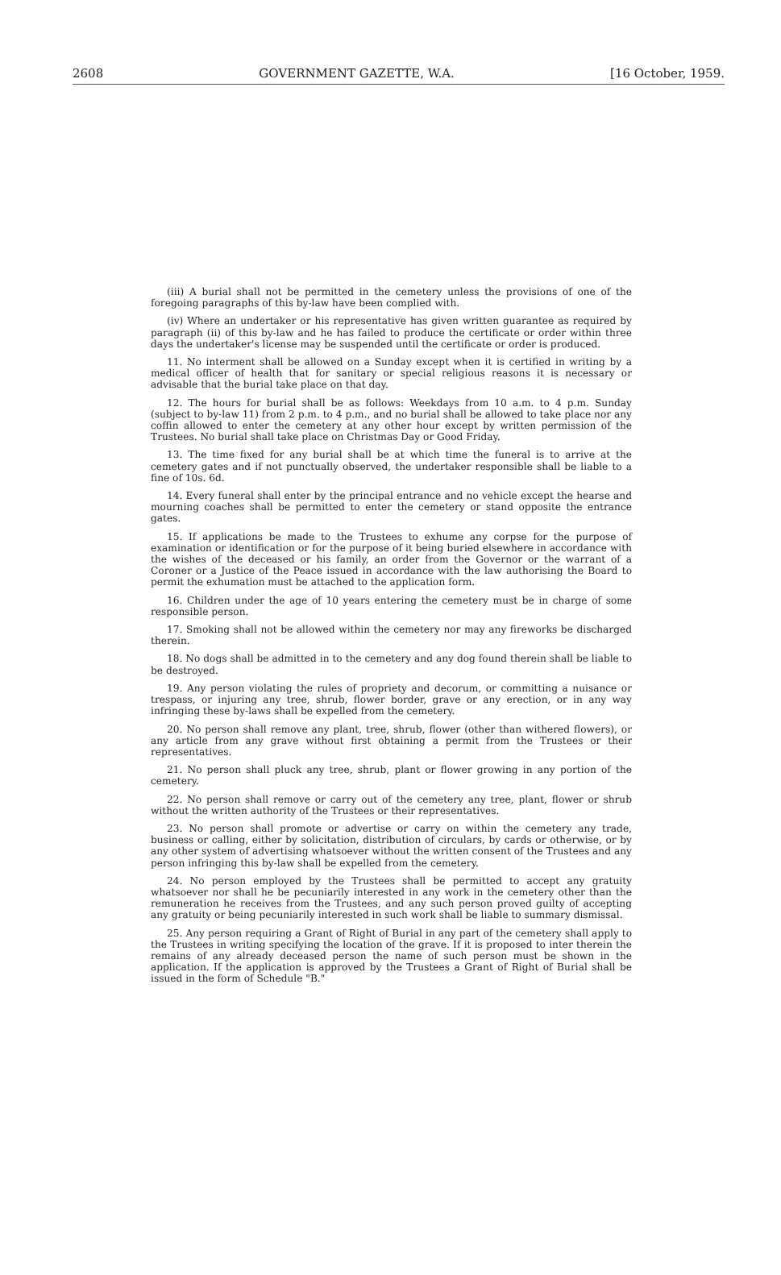2608 GOVERNMENT GAZETTE, W.A. [16 October, 1959.
(iii) A burial shall not be permitted in the cemetery unless the provisions of one of the foregoing paragraphs of this by-law have been complied with.
(iv) Where an undertaker or his representative has given written guarantee as required by paragraph (ii) of this by-law and he has failed to produce the certificate or order within three days the undertaker's license may be suspended until the certificate or order is produced.
11. No interment shall be allowed on a Sunday except when it is certified in writing by a medical officer of health that for sanitary or special religious reasons it is necessary or advisable that the burial take place on that day.
12. The hours for burial shall be as follows: Weekdays from 10 a.m. to 4 p.m. Sunday (subject to by-law 11) from 2 p.m. to 4 p.m., and no burial shall be allowed to take place nor any coffin allowed to enter the cemetery at any other hour except by written permission of the Trustees. No burial shall take place on Christmas Day or Good Friday.
13. The time fixed for any burial shall be at which time the funeral is to arrive at the cemetery gates and if not punctually observed, the undertaker responsible shall be liable to a fine of 10s. 6d.
14. Every funeral shall enter by the principal entrance and no vehicle except the hearse and mourning coaches shall be permitted to enter the cemetery or stand opposite the entrance gates.
15. If applications be made to the Trustees to exhume any corpse for the purpose of examination or identification or for the purpose of it being buried elsewhere in accordance with the wishes of the deceased or his family, an order from the Governor or the warrant of a Coroner or a Justice of the Peace issued in accordance with the law authorising the Board to permit the exhumation must be attached to the application form.
16. Children under the age of 10 years entering the cemetery must be in charge of some responsible person.
17. Smoking shall not be allowed within the cemetery nor may any fireworks be discharged therein.
18. No dogs shall be admitted in to the cemetery and any dog found therein shall be liable to be destroyed.
19. Any person violating the rules of propriety and decorum, or committing a nuisance or trespass, or injuring any tree, shrub, flower border, grave or any erection, or in any way infringing these by-laws shall be expelled from the cemetery.
20. No person shall remove any plant, tree, shrub, flower (other than withered flowers), or any article from any grave without first obtaining a permit from the Trustees or their representatives.
21. No person shall pluck any tree, shrub, plant or flower growing in any portion of the cemetery.
22. No person shall remove or carry out of the cemetery any tree, plant, flower or shrub without the written authority of the Trustees or their representatives.
23. No person shall promote or advertise or carry on within the cemetery any trade, business or calling, either by solicitation, distribution of circulars, by cards or otherwise, or by any other system of advertising whatsoever without the written consent of the Trustees and any person infringing this by-law shall be expelled from the cemetery.
24. No person employed by the Trustees shall be permitted to accept any gratuity whatsoever nor shall he be pecuniarily interested in any work in the cemetery other than the remuneration he receives from the Trustees, and any such person proved guilty of accepting any gratuity or being pecuniarily interested in such work shall be liable to summary dismissal.
25. Any person requiring a Grant of Right of Burial in any part of the cemetery shall apply to the Trustees in writing specifying the location of the grave. If it is proposed to inter therein the remains of any already deceased person the name of such person must be shown in the application. If the application is approved by the Trustees a Grant of Right of Burial shall be issued in the form of Schedule "B."